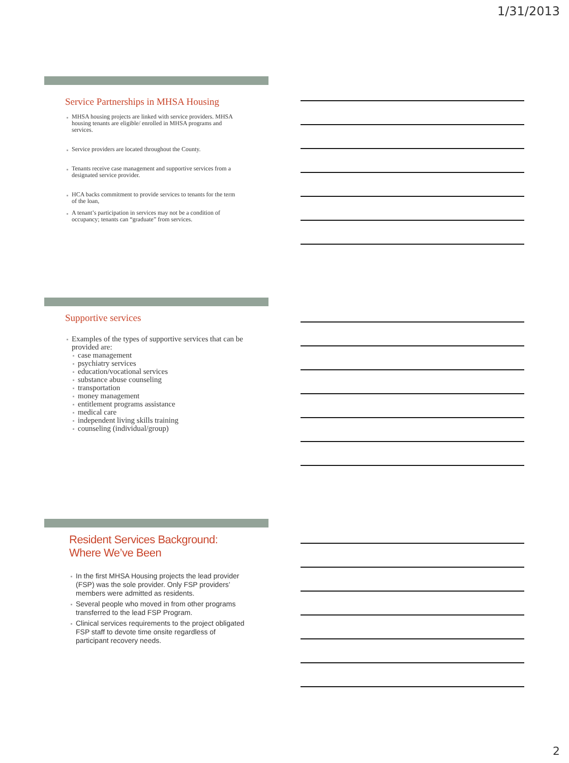1/31/2013
Service Partnerships in MHSA Housing
MHSA housing projects are linked with service providers. MHSA housing tenants are eligible/ enrolled in MHSA programs and services.
Service providers are located throughout the County.
Tenants receive case management and supportive services from a designated service provider.
HCA backs commitment to provide services to tenants for the term of the loan,
A tenant’s participation in services may not be a condition of occupancy; tenants can “graduate” from services.
Supportive services
Examples of the types of supportive services that can be provided are:
case management
psychiatry services
education/vocational services
substance abuse counseling
transportation
money management
entitlement programs assistance
medical care
independent living skills training
counseling (individual/group)
Resident Services Background:
Where We’ve Been
In the first MHSA Housing projects the lead provider (FSP) was the sole provider. Only FSP providers’ members were admitted as residents.
Several people who moved in from other programs transferred to the lead FSP Program.
Clinical services requirements to the project obligated FSP staff to devote time onsite regardless of participant recovery needs.
2